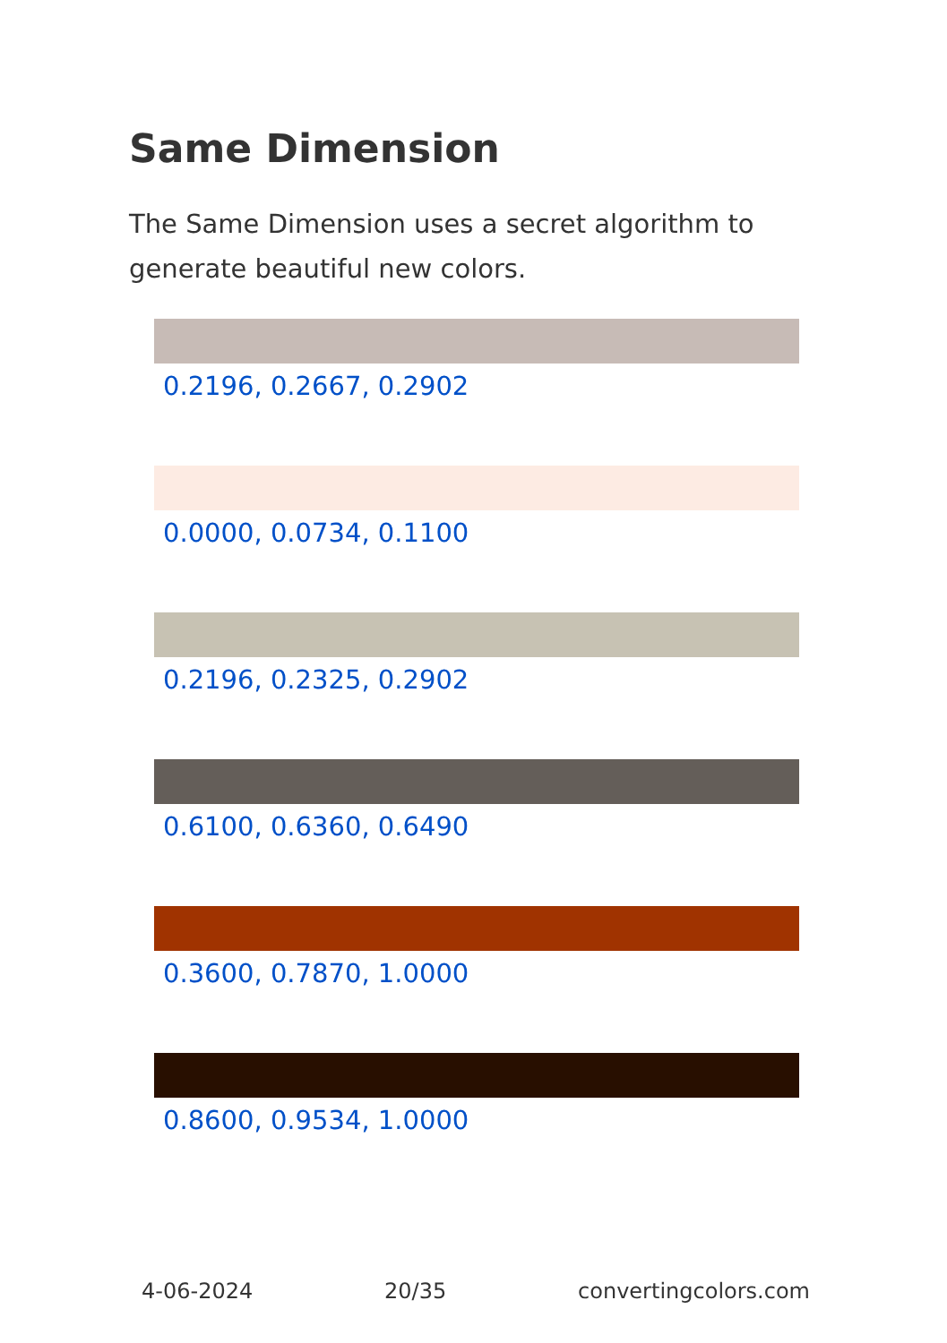Same Dimension
The Same Dimension uses a secret algorithm to generate beautiful new colors.
0.2196, 0.2667, 0.2902
0.0000, 0.0734, 0.1100
0.2196, 0.2325, 0.2902
0.6100, 0.6360, 0.6490
0.3600, 0.7870, 1.0000
0.8600, 0.9534, 1.0000
4-06-2024 20/35 convertingcolors.com